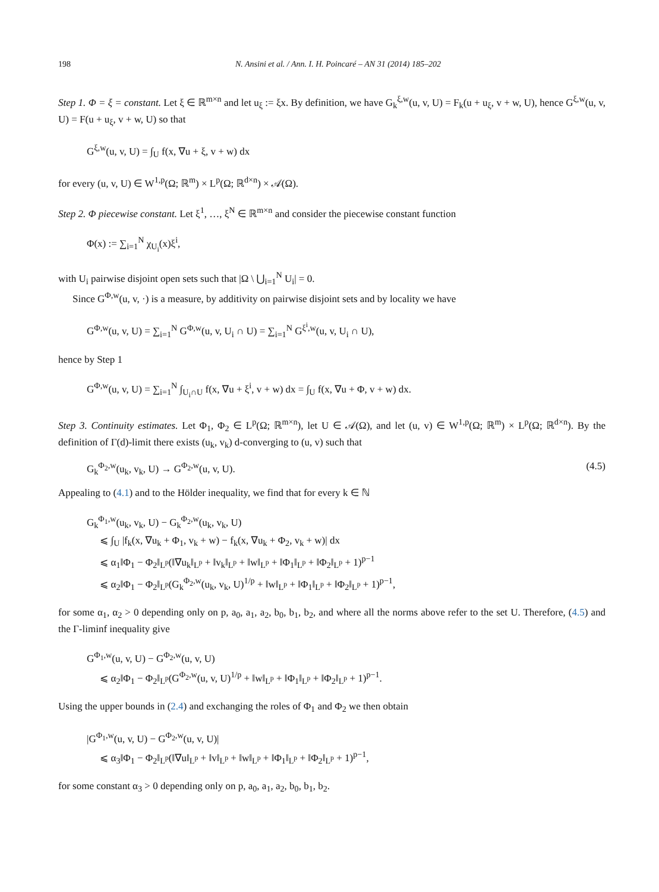198 N. Ansini et al. / Ann. I. H. Poincaré – AN 31 (2014) 185–202
Step 1. Φ = ξ = constant. Let ξ ∈ ℝ<sup>m×n</sup> and let u<sub>ξ</sub> := ξx. By definition, we have G<sub>k</sub><sup>ξ,w</sup>(u, v, U) = F<sub>k</sub>(u + u<sub>ξ</sub>, v + w, U), hence G<sup>ξ,w</sup>(u, v, U) = F(u + u<sub>ξ</sub>, v + w, U) so that
G<sup>ξ,w</sup>(u, v, U) = ∫<sub>U</sub> f(x, ∇u + ξ, v + w) dx
for every (u, v, U) ∈ W<sup>1,p</sup>(Ω; ℝ<sup>m</sup>) × L<sup>p</sup>(Ω; ℝ<sup>d×n</sup>) × 𝒜(Ω).
Step 2. Φ piecewise constant. Let ξ<sup>1</sup>, …, ξ<sup>N</sup> ∈ ℝ<sup>m×n</sup> and consider the piecewise constant function
Φ(x) := ∑<sub>i=1</sub><sup>N</sup> χ<sub>U<sub>i</sub></sub>(x)ξ<sup>i</sup>,
with U<sub>i</sub> pairwise disjoint open sets such that |Ω \ ⋃<sub>i=1</sub><sup>N</sup> U<sub>i</sub>| = 0.
Since G<sup>Φ,w</sup>(u, v, ·) is a measure, by additivity on pairwise disjoint sets and by locality we have
G<sup>Φ,w</sup>(u, v, U) = ∑<sub>i=1</sub><sup>N</sup> G<sup>Φ,w</sup>(u, v, U<sub>i</sub> ∩ U) = ∑<sub>i=1</sub><sup>N</sup> G<sup>ξ<sup>i</sup>,w</sup>(u, v, U<sub>i</sub> ∩ U),
hence by Step 1
G<sup>Φ,w</sup>(u, v, U) = ∑<sub>i=1</sub><sup>N</sup> ∫<sub>U<sub>i</sub>∩U</sub> f(x, ∇u + ξ<sup>i</sup>, v + w) dx = ∫<sub>U</sub> f(x, ∇u + Φ, v + w) dx.
Step 3. Continuity estimates. Let Φ<sub>1</sub>, Φ<sub>2</sub> ∈ L<sup>p</sup>(Ω; ℝ<sup>m×n</sup>), let U ∈ 𝒜(Ω), and let (u, v) ∈ W<sup>1,p</sup>(Ω; ℝ<sup>m</sup>) × L<sup>p</sup>(Ω; ℝ<sup>d×n</sup>). By the definition of Γ(d)-limit there exists (u<sub>k</sub>, v<sub>k</sub>) d-converging to (u, v) such that
G<sub>k</sub><sup>Φ<sub>2</sub>,w</sup>(u<sub>k</sub>, v<sub>k</sub>, U) → G<sup>Φ<sub>2</sub>,w</sup>(u, v, U). (4.5)
Appealing to (4.1) and to the Hölder inequality, we find that for every k ∈ ℕ
G<sub>k</sub><sup>Φ<sub>1</sub>,w</sup>(u<sub>k</sub>, v<sub>k</sub>, U) − G<sub>k</sub><sup>Φ<sub>2</sub>,w</sup>(u<sub>k</sub>, v<sub>k</sub>, U)
⩽ ∫<sub>U</sub> |f<sub>k</sub>(x, ∇u<sub>k</sub> + Φ<sub>1</sub>, v<sub>k</sub> + w) − f<sub>k</sub>(x, ∇u<sub>k</sub> + Φ<sub>2</sub>, v<sub>k</sub> + w)| dx
⩽ α<sub>1</sub>‖Φ<sub>1</sub> − Φ<sub>2</sub>‖<sub>L<sup>p</sup></sub>(‖∇u<sub>k</sub>‖<sub>L<sup>p</sup></sub> + ‖v<sub>k</sub>‖<sub>L<sup>p</sup></sub> + ‖w‖<sub>L<sup>p</sup></sub> + ‖Φ<sub>1</sub>‖<sub>L<sup>p</sup></sub> + ‖Φ<sub>2</sub>‖<sub>L<sup>p</sup></sub> + 1)<sup>p−1</sup>
⩽ α<sub>2</sub>‖Φ<sub>1</sub> − Φ<sub>2</sub>‖<sub>L<sup>p</sup></sub>(G<sub>k</sub><sup>Φ<sub>2</sub>,w</sup>(u<sub>k</sub>, v<sub>k</sub>, U)<sup>1/p</sup> + ‖w‖<sub>L<sup>p</sup></sub> + ‖Φ<sub>1</sub>‖<sub>L<sup>p</sup></sub> + ‖Φ<sub>2</sub>‖<sub>L<sup>p</sup></sub> + 1)<sup>p−1</sup>,
for some α<sub>1</sub>, α<sub>2</sub> > 0 depending only on p, a<sub>0</sub>, a<sub>1</sub>, a<sub>2</sub>, b<sub>0</sub>, b<sub>1</sub>, b<sub>2</sub>, and where all the norms above refer to the set U. Therefore, (4.5) and the Γ-liminf inequality give
G<sup>Φ<sub>1</sub>,w</sup>(u, v, U) − G<sup>Φ<sub>2</sub>,w</sup>(u, v, U)
⩽ α<sub>2</sub>‖Φ<sub>1</sub> − Φ<sub>2</sub>‖<sub>L<sup>p</sup></sub>(G<sup>Φ<sub>2</sub>,w</sup>(u, v, U)<sup>1/p</sup> + ‖w‖<sub>L<sup>p</sup></sub> + ‖Φ<sub>1</sub>‖<sub>L<sup>p</sup></sub> + ‖Φ<sub>2</sub>‖<sub>L<sup>p</sup></sub> + 1)<sup>p−1</sup>.
Using the upper bounds in (2.4) and exchanging the roles of Φ<sub>1</sub> and Φ<sub>2</sub> we then obtain
|G<sup>Φ<sub>1</sub>,w</sup>(u, v, U) − G<sup>Φ<sub>2</sub>,w</sup>(u, v, U)|
⩽ α<sub>3</sub>‖Φ<sub>1</sub> − Φ<sub>2</sub>‖<sub>L<sup>p</sup></sub>(‖∇u‖<sub>L<sup>p</sup></sub> + ‖v‖<sub>L<sup>p</sup></sub> + ‖w‖<sub>L<sup>p</sup></sub> + ‖Φ<sub>1</sub>‖<sub>L<sup>p</sup></sub> + ‖Φ<sub>2</sub>‖<sub>L<sup>p</sup></sub> + 1)<sup>p−1</sup>,
for some constant α<sub>3</sub> > 0 depending only on p, a<sub>0</sub>, a<sub>1</sub>, a<sub>2</sub>, b<sub>0</sub>, b<sub>1</sub>, b<sub>2</sub>.